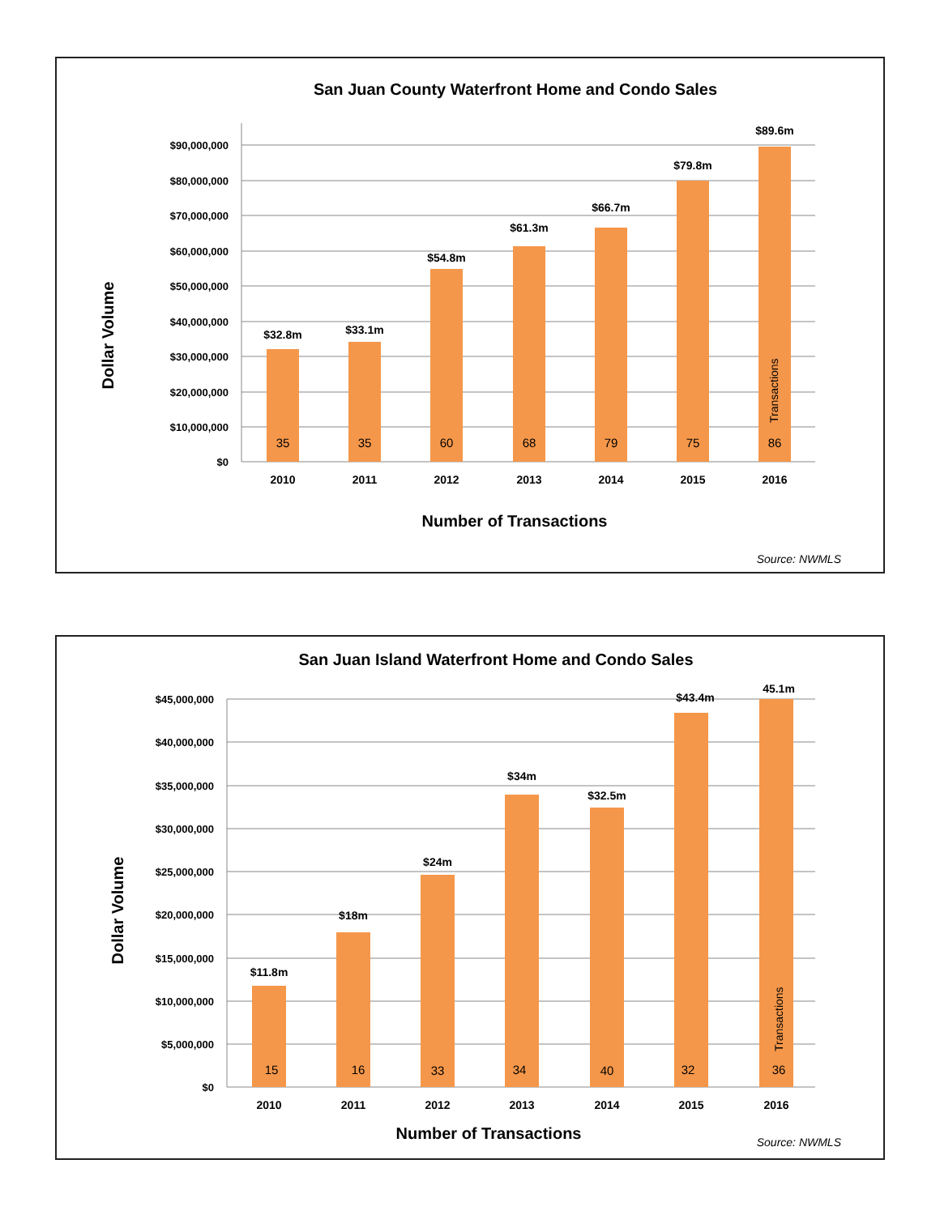San Juan County Waterfront Home and Condo Sales
$90,000,000
$80,000,000
$70,000,000
$60,000,000
$50,000,000
$40,000,000
$30,000,000
$20,000,000
$10,000,000
$0
$32.8m
$33.1m
$54.8m
$61.3m
$66.7m
$79.8m
$89.6m
35
35
60
68
79
75
86
Transactions
2010
2011
2012
2013
2014
2015
2016
Number of Transactions
Dollar Volume
Source: NWMLS
San Juan Island Waterfront Home and Condo Sales
$45,000,000
$40,000,000
$35,000,000
$30,000,000
$25,000,000
$20,000,000
$15,000,000
$10,000,000
$5,000,000
$0
$11.8m
$18m
$24m
$34m
$32.5m
$43.4m
45.1m
15
16
33
34
40
32
36
Transactions
2010
2011
2012
2013
2014
2015
2016
Number of Transactions
Dollar Volume
Source: NWMLS